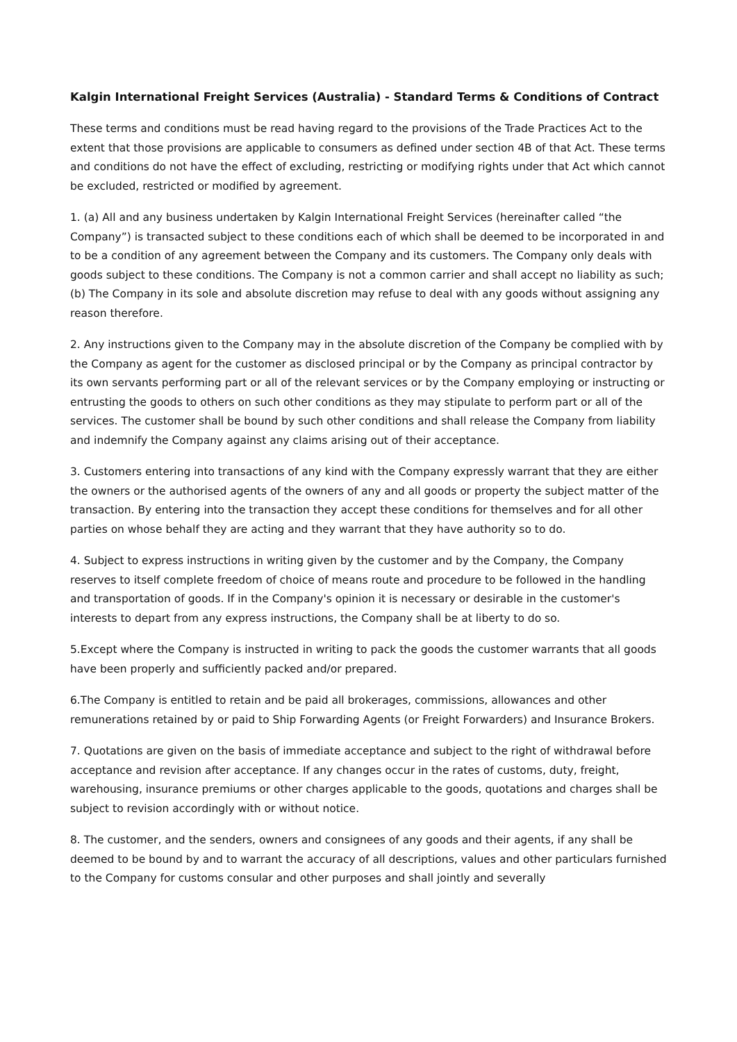Kalgin International Freight Services (Australia) - Standard Terms & Conditions of Contract
These terms and conditions must be read having regard to the provisions of the Trade Practices Act to the extent that those provisions are applicable to consumers as defined under section 4B of that Act. These terms and conditions do not have the effect of excluding, restricting or modifying rights under that Act which cannot be excluded, restricted or modified by agreement.
1. (a) All and any business undertaken by Kalgin International Freight Services (hereinafter called “the Company”) is transacted subject to these conditions each of which shall be deemed to be incorporated in and to be a condition of any agreement between the Company and its customers. The Company only deals with goods subject to these conditions. The Company is not a common carrier and shall accept no liability as such;
(b) The Company in its sole and absolute discretion may refuse to deal with any goods without assigning any reason therefore.
2. Any instructions given to the Company may in the absolute discretion of the Company be complied with by the Company as agent for the customer as disclosed principal or by the Company as principal contractor by its own servants performing part or all of the relevant services or by the Company employing or instructing or entrusting the goods to others on such other conditions as they may stipulate to perform part or all of the services. The customer shall be bound by such other conditions and shall release the Company from liability and indemnify the Company against any claims arising out of their acceptance.
3. Customers entering into transactions of any kind with the Company expressly warrant that they are either the owners or the authorised agents of the owners of any and all goods or property the subject matter of the transaction. By entering into the transaction they accept these conditions for themselves and for all other parties on whose behalf they are acting and they warrant that they have authority so to do.
4. Subject to express instructions in writing given by the customer and by the Company, the Company reserves to itself complete freedom of choice of means route and procedure to be followed in the handling and transportation of goods. If in the Company's opinion it is necessary or desirable in the customer's interests to depart from any express instructions, the Company shall be at liberty to do so.
5.Except where the Company is instructed in writing to pack the goods the customer warrants that all goods have been properly and sufficiently packed and/or prepared.
6.The Company is entitled to retain and be paid all brokerages, commissions, allowances and other remunerations retained by or paid to Ship Forwarding Agents (or Freight Forwarders) and Insurance Brokers.
7. Quotations are given on the basis of immediate acceptance and subject to the right of withdrawal before acceptance and revision after acceptance. If any changes occur in the rates of customs, duty, freight, warehousing, insurance premiums or other charges applicable to the goods, quotations and charges shall be subject to revision accordingly with or without notice.
8. The customer, and the senders, owners and consignees of any goods and their agents, if any shall be deemed to be bound by and to warrant the accuracy of all descriptions, values and other particulars furnished to the Company for customs consular and other purposes and shall jointly and severally